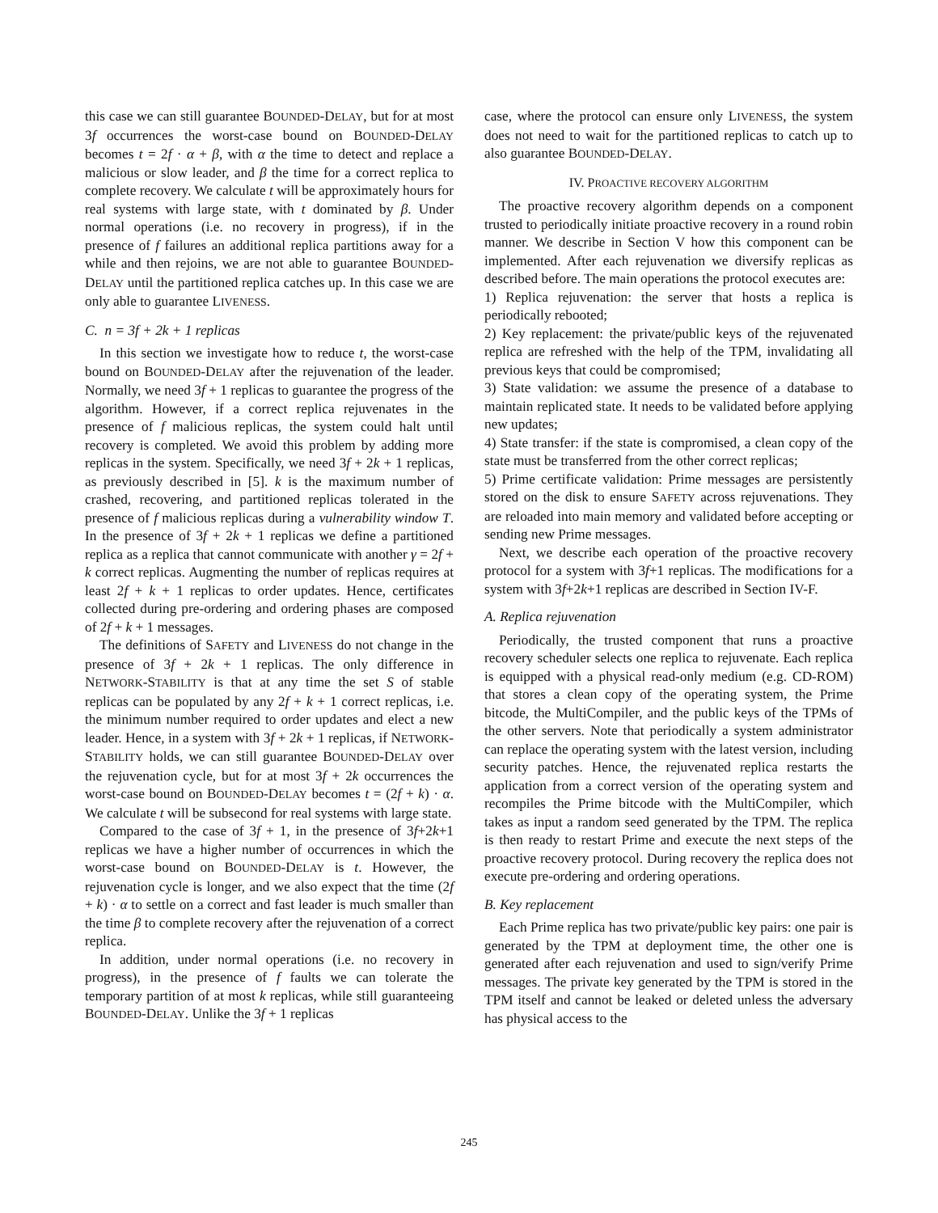this case we can still guarantee BOUNDED-DELAY, but for at most 3f occurrences the worst-case bound on BOUNDED-DELAY becomes t = 2f · α + β, with α the time to detect and replace a malicious or slow leader, and β the time for a correct replica to complete recovery. We calculate t will be approximately hours for real systems with large state, with t dominated by β. Under normal operations (i.e. no recovery in progress), if in the presence of f failures an additional replica partitions away for a while and then rejoins, we are not able to guarantee BOUNDED-DELAY until the partitioned replica catches up. In this case we are only able to guarantee LIVENESS.
C. n = 3f + 2k + 1 replicas
In this section we investigate how to reduce t, the worst-case bound on BOUNDED-DELAY after the rejuvenation of the leader. Normally, we need 3f + 1 replicas to guarantee the progress of the algorithm. However, if a correct replica rejuvenates in the presence of f malicious replicas, the system could halt until recovery is completed. We avoid this problem by adding more replicas in the system. Specifically, we need 3f + 2k + 1 replicas, as previously described in [5]. k is the maximum number of crashed, recovering, and partitioned replicas tolerated in the presence of f malicious replicas during a vulnerability window T. In the presence of 3f + 2k + 1 replicas we define a partitioned replica as a replica that cannot communicate with another γ = 2f + k correct replicas. Augmenting the number of replicas requires at least 2f + k + 1 replicas to order updates. Hence, certificates collected during pre-ordering and ordering phases are composed of 2f + k + 1 messages.
The definitions of SAFETY and LIVENESS do not change in the presence of 3f + 2k + 1 replicas. The only difference in NETWORK-STABILITY is that at any time the set S of stable replicas can be populated by any 2f + k + 1 correct replicas, i.e. the minimum number required to order updates and elect a new leader. Hence, in a system with 3f + 2k + 1 replicas, if NETWORK-STABILITY holds, we can still guarantee BOUNDED-DELAY over the rejuvenation cycle, but for at most 3f + 2k occurrences the worst-case bound on BOUNDED-DELAY becomes t = (2f + k) · α. We calculate t will be subsecond for real systems with large state.
Compared to the case of 3f + 1, in the presence of 3f+2k+1 replicas we have a higher number of occurrences in which the worst-case bound on BOUNDED-DELAY is t. However, the rejuvenation cycle is longer, and we also expect that the time (2f + k) · α to settle on a correct and fast leader is much smaller than the time β to complete recovery after the rejuvenation of a correct replica.
In addition, under normal operations (i.e. no recovery in progress), in the presence of f faults we can tolerate the temporary partition of at most k replicas, while still guaranteeing BOUNDED-DELAY. Unlike the 3f + 1 replicas
case, where the protocol can ensure only LIVENESS, the system does not need to wait for the partitioned replicas to catch up to also guarantee BOUNDED-DELAY.
IV. PROACTIVE RECOVERY ALGORITHM
The proactive recovery algorithm depends on a component trusted to periodically initiate proactive recovery in a round robin manner. We describe in Section V how this component can be implemented. After each rejuvenation we diversify replicas as described before. The main operations the protocol executes are:
1) Replica rejuvenation: the server that hosts a replica is periodically rebooted;
2) Key replacement: the private/public keys of the rejuvenated replica are refreshed with the help of the TPM, invalidating all previous keys that could be compromised;
3) State validation: we assume the presence of a database to maintain replicated state. It needs to be validated before applying new updates;
4) State transfer: if the state is compromised, a clean copy of the state must be transferred from the other correct replicas;
5) Prime certificate validation: Prime messages are persistently stored on the disk to ensure SAFETY across rejuvenations. They are reloaded into main memory and validated before accepting or sending new Prime messages.
Next, we describe each operation of the proactive recovery protocol for a system with 3f+1 replicas. The modifications for a system with 3f+2k+1 replicas are described in Section IV-F.
A. Replica rejuvenation
Periodically, the trusted component that runs a proactive recovery scheduler selects one replica to rejuvenate. Each replica is equipped with a physical read-only medium (e.g. CD-ROM) that stores a clean copy of the operating system, the Prime bitcode, the MultiCompiler, and the public keys of the TPMs of the other servers. Note that periodically a system administrator can replace the operating system with the latest version, including security patches. Hence, the rejuvenated replica restarts the application from a correct version of the operating system and recompiles the Prime bitcode with the MultiCompiler, which takes as input a random seed generated by the TPM. The replica is then ready to restart Prime and execute the next steps of the proactive recovery protocol. During recovery the replica does not execute pre-ordering and ordering operations.
B. Key replacement
Each Prime replica has two private/public key pairs: one pair is generated by the TPM at deployment time, the other one is generated after each rejuvenation and used to sign/verify Prime messages. The private key generated by the TPM is stored in the TPM itself and cannot be leaked or deleted unless the adversary has physical access to the
245